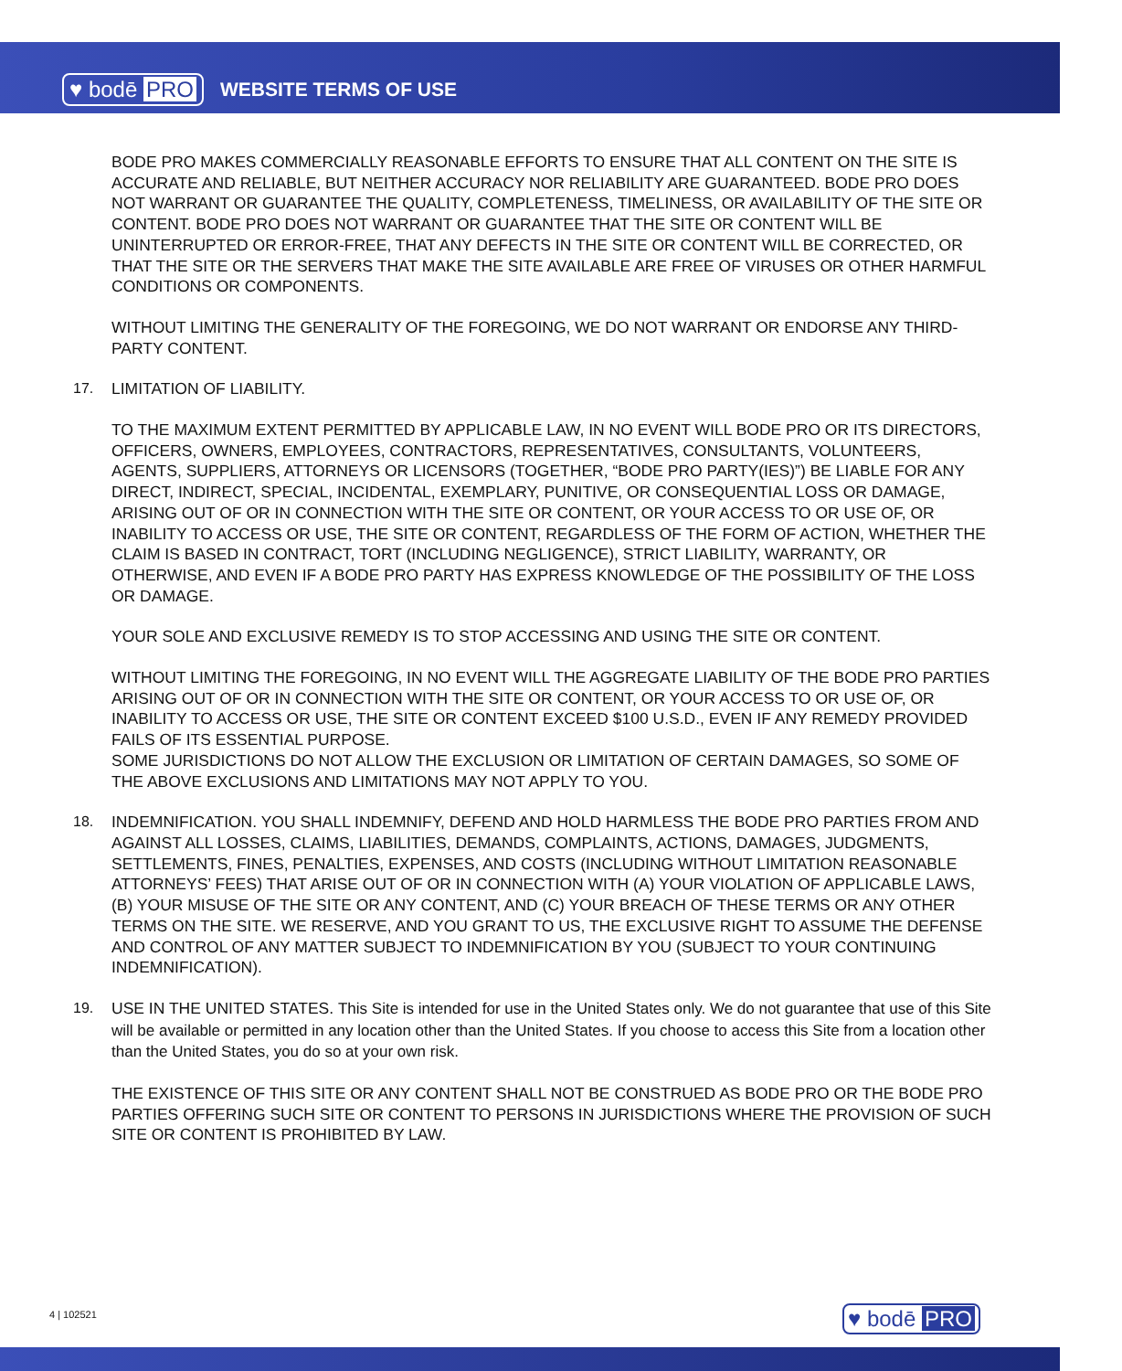♥ bodē PRO WEBSITE TERMS OF USE
BODE PRO MAKES COMMERCIALLY REASONABLE EFFORTS TO ENSURE THAT ALL CONTENT ON THE SITE IS ACCURATE AND RELIABLE, BUT NEITHER ACCURACY NOR RELIABILITY ARE GUARANTEED. BODE PRO DOES NOT WARRANT OR GUARANTEE THE QUALITY, COMPLETENESS, TIMELINESS, OR AVAILABILITY OF THE SITE OR CONTENT. BODE PRO DOES NOT WARRANT OR GUARANTEE THAT THE SITE OR CONTENT WILL BE UNINTERRUPTED OR ERROR-FREE, THAT ANY DEFECTS IN THE SITE OR CONTENT WILL BE CORRECTED, OR THAT THE SITE OR THE SERVERS THAT MAKE THE SITE AVAILABLE ARE FREE OF VIRUSES OR OTHER HARMFUL CONDITIONS OR COMPONENTS.
WITHOUT LIMITING THE GENERALITY OF THE FOREGOING, WE DO NOT WARRANT OR ENDORSE ANY THIRD-PARTY CONTENT.
17. LIMITATION OF LIABILITY.
TO THE MAXIMUM EXTENT PERMITTED BY APPLICABLE LAW, IN NO EVENT WILL BODE PRO OR ITS DIRECTORS, OFFICERS, OWNERS, EMPLOYEES, CONTRACTORS, REPRESENTATIVES, CONSULTANTS, VOLUNTEERS, AGENTS, SUPPLIERS, ATTORNEYS OR LICENSORS (TOGETHER, “BODE PRO PARTY(IES)”) BE LIABLE FOR ANY DIRECT, INDIRECT, SPECIAL, INCIDENTAL, EXEMPLARY, PUNITIVE, OR CONSEQUENTIAL LOSS OR DAMAGE, ARISING OUT OF OR IN CONNECTION WITH THE SITE OR CONTENT, OR YOUR ACCESS TO OR USE OF, OR INABILITY TO ACCESS OR USE, THE SITE OR CONTENT, REGARDLESS OF THE FORM OF ACTION, WHETHER THE CLAIM IS BASED IN CONTRACT, TORT (INCLUDING NEGLIGENCE), STRICT LIABILITY, WARRANTY, OR OTHERWISE, AND EVEN IF A BODE PRO PARTY HAS EXPRESS KNOWLEDGE OF THE POSSIBILITY OF THE LOSS OR DAMAGE.
YOUR SOLE AND EXCLUSIVE REMEDY IS TO STOP ACCESSING AND USING THE SITE OR CONTENT.
WITHOUT LIMITING THE FOREGOING, IN NO EVENT WILL THE AGGREGATE LIABILITY OF THE BODE PRO PARTIES ARISING OUT OF OR IN CONNECTION WITH THE SITE OR CONTENT, OR YOUR ACCESS TO OR USE OF, OR INABILITY TO ACCESS OR USE, THE SITE OR CONTENT EXCEED $100 U.S.D., EVEN IF ANY REMEDY PROVIDED FAILS OF ITS ESSENTIAL PURPOSE.
SOME JURISDICTIONS DO NOT ALLOW THE EXCLUSION OR LIMITATION OF CERTAIN DAMAGES, SO SOME OF THE ABOVE EXCLUSIONS AND LIMITATIONS MAY NOT APPLY TO YOU.
18. INDEMNIFICATION. YOU SHALL INDEMNIFY, DEFEND AND HOLD HARMLESS THE BODE PRO PARTIES FROM AND AGAINST ALL LOSSES, CLAIMS, LIABILITIES, DEMANDS, COMPLAINTS, ACTIONS, DAMAGES, JUDGMENTS, SETTLEMENTS, FINES, PENALTIES, EXPENSES, AND COSTS (INCLUDING WITHOUT LIMITATION REASONABLE ATTORNEYS’ FEES) THAT ARISE OUT OF OR IN CONNECTION WITH (A) YOUR VIOLATION OF APPLICABLE LAWS, (B) YOUR MISUSE OF THE SITE OR ANY CONTENT, AND (C) YOUR BREACH OF THESE TERMS OR ANY OTHER TERMS ON THE SITE. WE RESERVE, AND YOU GRANT TO US, THE EXCLUSIVE RIGHT TO ASSUME THE DEFENSE AND CONTROL OF ANY MATTER SUBJECT TO INDEMNIFICATION BY YOU (SUBJECT TO YOUR CONTINUING INDEMNIFICATION).
19. USE IN THE UNITED STATES. This Site is intended for use in the United States only. We do not guarantee that use of this Site will be available or permitted in any location other than the United States. If you choose to access this Site from a location other than the United States, you do so at your own risk.
THE EXISTENCE OF THIS SITE OR ANY CONTENT SHALL NOT BE CONSTRUED AS BODE PRO OR THE BODE PRO PARTIES OFFERING SUCH SITE OR CONTENT TO PERSONS IN JURISDICTIONS WHERE THE PROVISION OF SUCH SITE OR CONTENT IS PROHIBITED BY LAW.
4 | 102521 ♥ bodē PRO